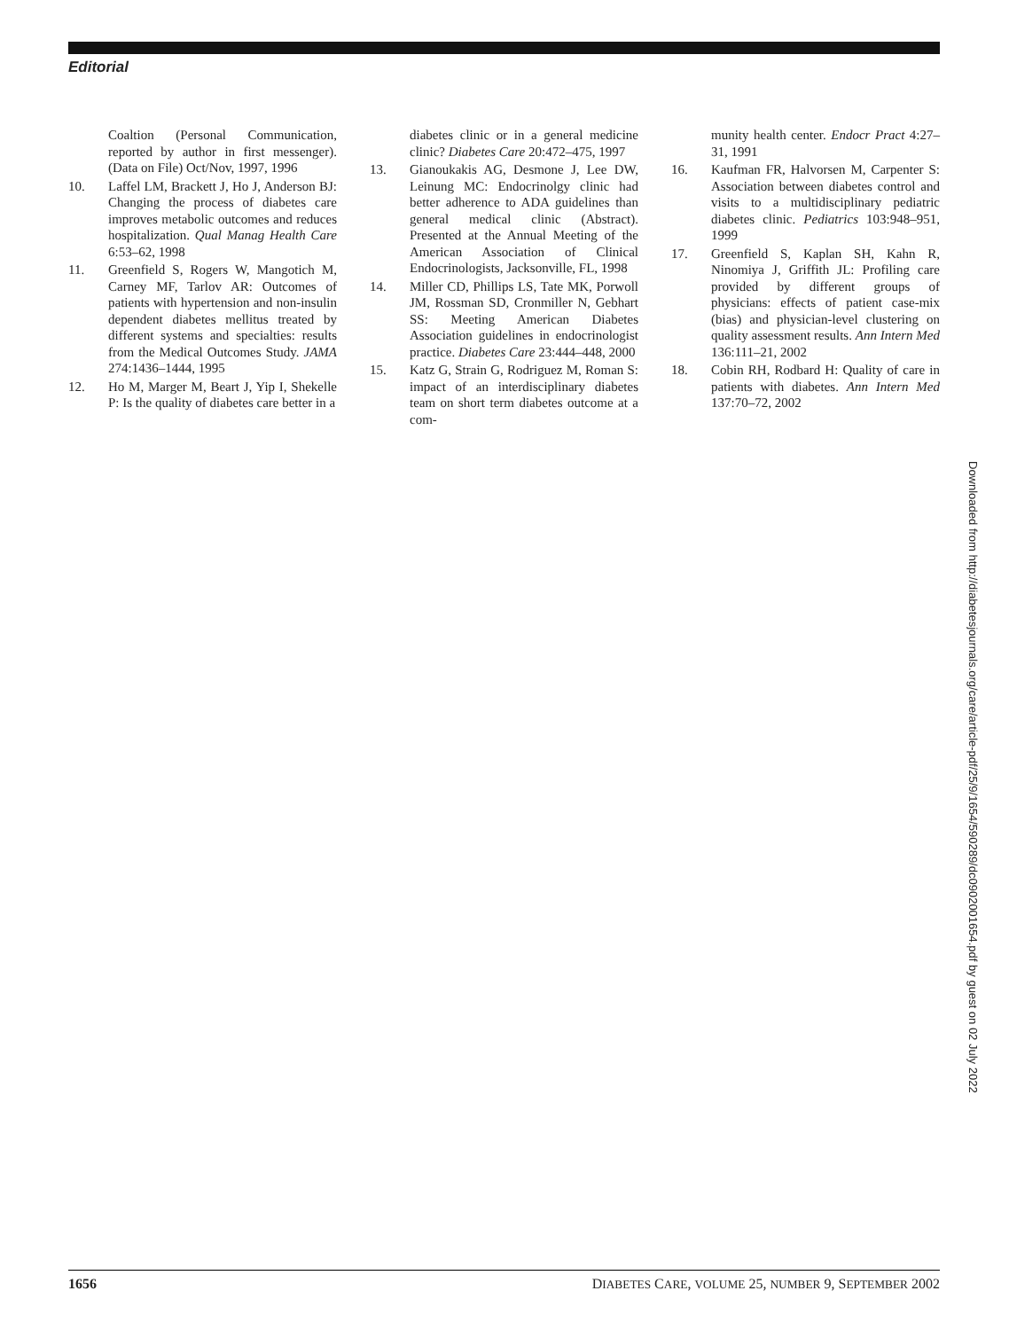Editorial
Coaltion (Personal Communication, reported by author in first messenger). (Data on File) Oct/Nov, 1997, 1996
10. Laffel LM, Brackett J, Ho J, Anderson BJ: Changing the process of diabetes care improves metabolic outcomes and reduces hospitalization. Qual Manag Health Care 6:53–62, 1998
11. Greenfield S, Rogers W, Mangotich M, Carney MF, Tarlov AR: Outcomes of patients with hypertension and non-insulin dependent diabetes mellitus treated by different systems and specialties: results from the Medical Outcomes Study. JAMA 274:1436–1444, 1995
12. Ho M, Marger M, Beart J, Yip I, Shekelle P: Is the quality of diabetes care better in a
diabetes clinic or in a general medicine clinic? Diabetes Care 20:472–475, 1997
13. Gianoukakis AG, Desmone J, Lee DW, Leinung MC: Endocrinolgy clinic had better adherence to ADA guidelines than general medical clinic (Abstract). Presented at the Annual Meeting of the American Association of Clinical Endocrinologists, Jacksonville, FL, 1998
14. Miller CD, Phillips LS, Tate MK, Porwoll JM, Rossman SD, Cronmiller N, Gebhart SS: Meeting American Diabetes Association guidelines in endocrinologist practice. Diabetes Care 23:444–448, 2000
15. Katz G, Strain G, Rodriguez M, Roman S: impact of an interdisciplinary diabetes team on short term diabetes outcome at a com-
munity health center. Endocr Pract 4:27–31, 1991
16. Kaufman FR, Halvorsen M, Carpenter S: Association between diabetes control and visits to a multidisciplinary pediatric diabetes clinic. Pediatrics 103:948–951, 1999
17. Greenfield S, Kaplan SH, Kahn R, Ninomiya J, Griffith JL: Profiling care provided by different groups of physicians: effects of patient case-mix (bias) and physician-level clustering on quality assessment results. Ann Intern Med 136:111–21, 2002
18. Cobin RH, Rodbard H: Quality of care in patients with diabetes. Ann Intern Med 137:70–72, 2002
Downloaded from http://diabetesjournals.org/care/article-pdf/25/9/1654/590289/dc0902001654.pdf by guest on 02 July 2022
1656 DIABETES CARE, VOLUME 25, NUMBER 9, SEPTEMBER 2002